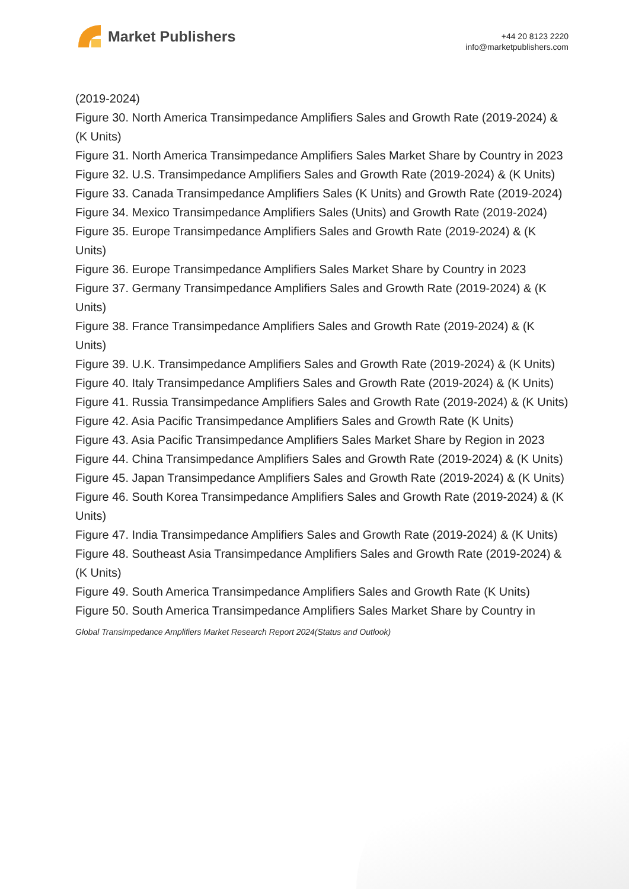Market Publishers
+44 20 8123 2220
info@marketpublishers.com
(2019-2024)
Figure 30. North America Transimpedance Amplifiers Sales and Growth Rate (2019-2024) & (K Units)
Figure 31. North America Transimpedance Amplifiers Sales Market Share by Country in 2023
Figure 32. U.S. Transimpedance Amplifiers Sales and Growth Rate (2019-2024) & (K Units)
Figure 33. Canada Transimpedance Amplifiers Sales (K Units) and Growth Rate (2019-2024)
Figure 34. Mexico Transimpedance Amplifiers Sales (Units) and Growth Rate (2019-2024)
Figure 35. Europe Transimpedance Amplifiers Sales and Growth Rate (2019-2024) & (K Units)
Figure 36. Europe Transimpedance Amplifiers Sales Market Share by Country in 2023
Figure 37. Germany Transimpedance Amplifiers Sales and Growth Rate (2019-2024) & (K Units)
Figure 38. France Transimpedance Amplifiers Sales and Growth Rate (2019-2024) & (K Units)
Figure 39. U.K. Transimpedance Amplifiers Sales and Growth Rate (2019-2024) & (K Units)
Figure 40. Italy Transimpedance Amplifiers Sales and Growth Rate (2019-2024) & (K Units)
Figure 41. Russia Transimpedance Amplifiers Sales and Growth Rate (2019-2024) & (K Units)
Figure 42. Asia Pacific Transimpedance Amplifiers Sales and Growth Rate (K Units)
Figure 43. Asia Pacific Transimpedance Amplifiers Sales Market Share by Region in 2023
Figure 44. China Transimpedance Amplifiers Sales and Growth Rate (2019-2024) & (K Units)
Figure 45. Japan Transimpedance Amplifiers Sales and Growth Rate (2019-2024) & (K Units)
Figure 46. South Korea Transimpedance Amplifiers Sales and Growth Rate (2019-2024) & (K Units)
Figure 47. India Transimpedance Amplifiers Sales and Growth Rate (2019-2024) & (K Units)
Figure 48. Southeast Asia Transimpedance Amplifiers Sales and Growth Rate (2019-2024) & (K Units)
Figure 49. South America Transimpedance Amplifiers Sales and Growth Rate (K Units)
Figure 50. South America Transimpedance Amplifiers Sales Market Share by Country in
Global Transimpedance Amplifiers Market Research Report 2024(Status and Outlook)